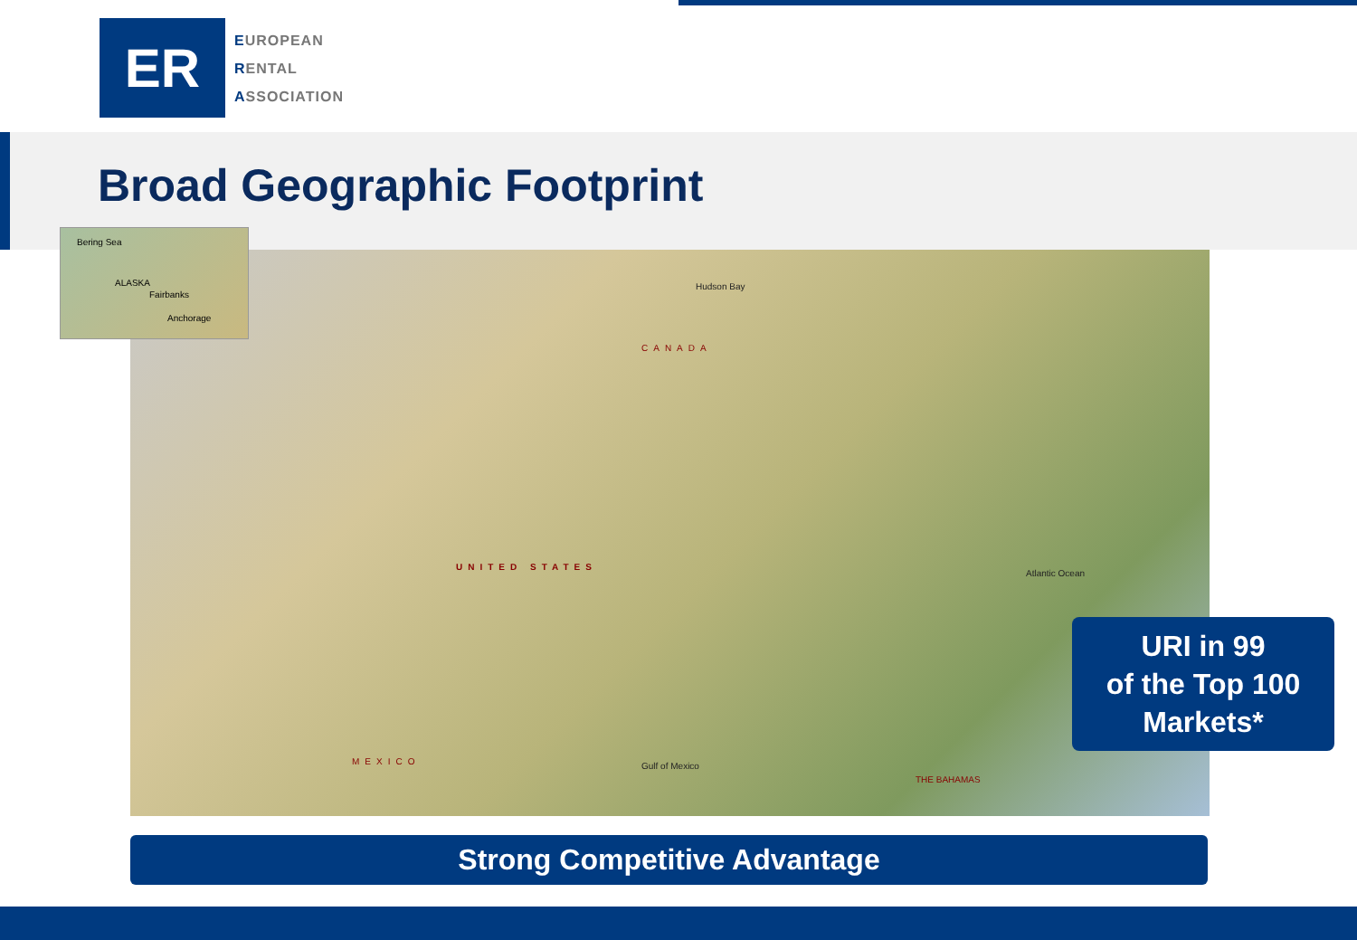ER
EUROPEAN
RENTAL
ASSOCIATION
Broad Geographic Footprint
CANADA
UNITED STATES
MEXICO
Hudson Bay
Gulf of Mexico
Atlantic Ocean
THE BAHAMAS
Bering Sea
ALASKA
Fairbanks
Anchorage
URI in 99
of the Top 100
Markets*
Strong Competitive Advantage